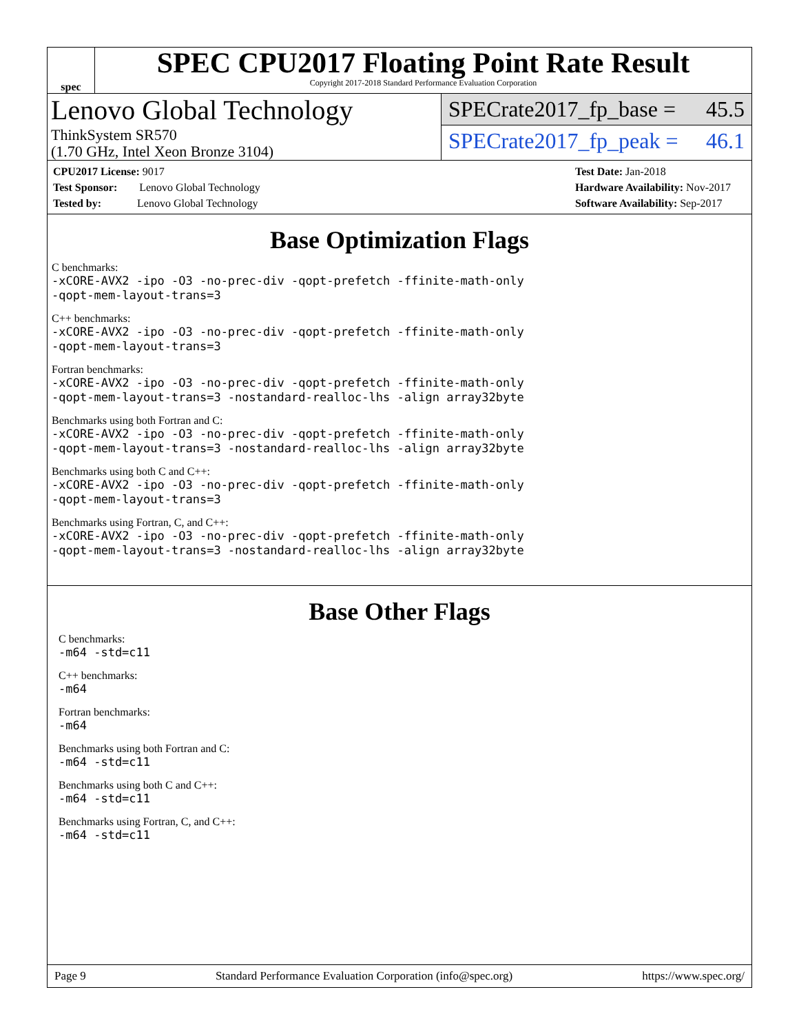spec
SPEC CPU2017 Floating Point Rate Result
Copyright 2017-2018 Standard Performance Evaluation Corporation
Lenovo Global Technology
ThinkSystem SR570
(1.70 GHz, Intel Xeon Bronze 3104)
SPECrate2017_fp_base = 45.5
SPECrate2017_fp_peak = 46.1
CPU2017 License: 9017
Test Sponsor: Lenovo Global Technology
Tested by: Lenovo Global Technology
Test Date: Jan-2018
Hardware Availability: Nov-2017
Software Availability: Sep-2017
Base Optimization Flags
C benchmarks:
-xCORE-AVX2 -ipo -O3 -no-prec-div -qopt-prefetch -ffinite-math-only
-qopt-mem-layout-trans=3
C++ benchmarks:
-xCORE-AVX2 -ipo -O3 -no-prec-div -qopt-prefetch -ffinite-math-only
-qopt-mem-layout-trans=3
Fortran benchmarks:
-xCORE-AVX2 -ipo -O3 -no-prec-div -qopt-prefetch -ffinite-math-only
-qopt-mem-layout-trans=3 -nostandard-realloc-lhs -align array32byte
Benchmarks using both Fortran and C:
-xCORE-AVX2 -ipo -O3 -no-prec-div -qopt-prefetch -ffinite-math-only
-qopt-mem-layout-trans=3 -nostandard-realloc-lhs -align array32byte
Benchmarks using both C and C++:
-xCORE-AVX2 -ipo -O3 -no-prec-div -qopt-prefetch -ffinite-math-only
-qopt-mem-layout-trans=3
Benchmarks using Fortran, C, and C++:
-xCORE-AVX2 -ipo -O3 -no-prec-div -qopt-prefetch -ffinite-math-only
-qopt-mem-layout-trans=3 -nostandard-realloc-lhs -align array32byte
Base Other Flags
C benchmarks:
-m64 -std=c11
C++ benchmarks:
-m64
Fortran benchmarks:
-m64
Benchmarks using both Fortran and C:
-m64 -std=c11
Benchmarks using both C and C++:
-m64 -std=c11
Benchmarks using Fortran, C, and C++:
-m64 -std=c11
Page 9 Standard Performance Evaluation Corporation (info@spec.org) https://www.spec.org/